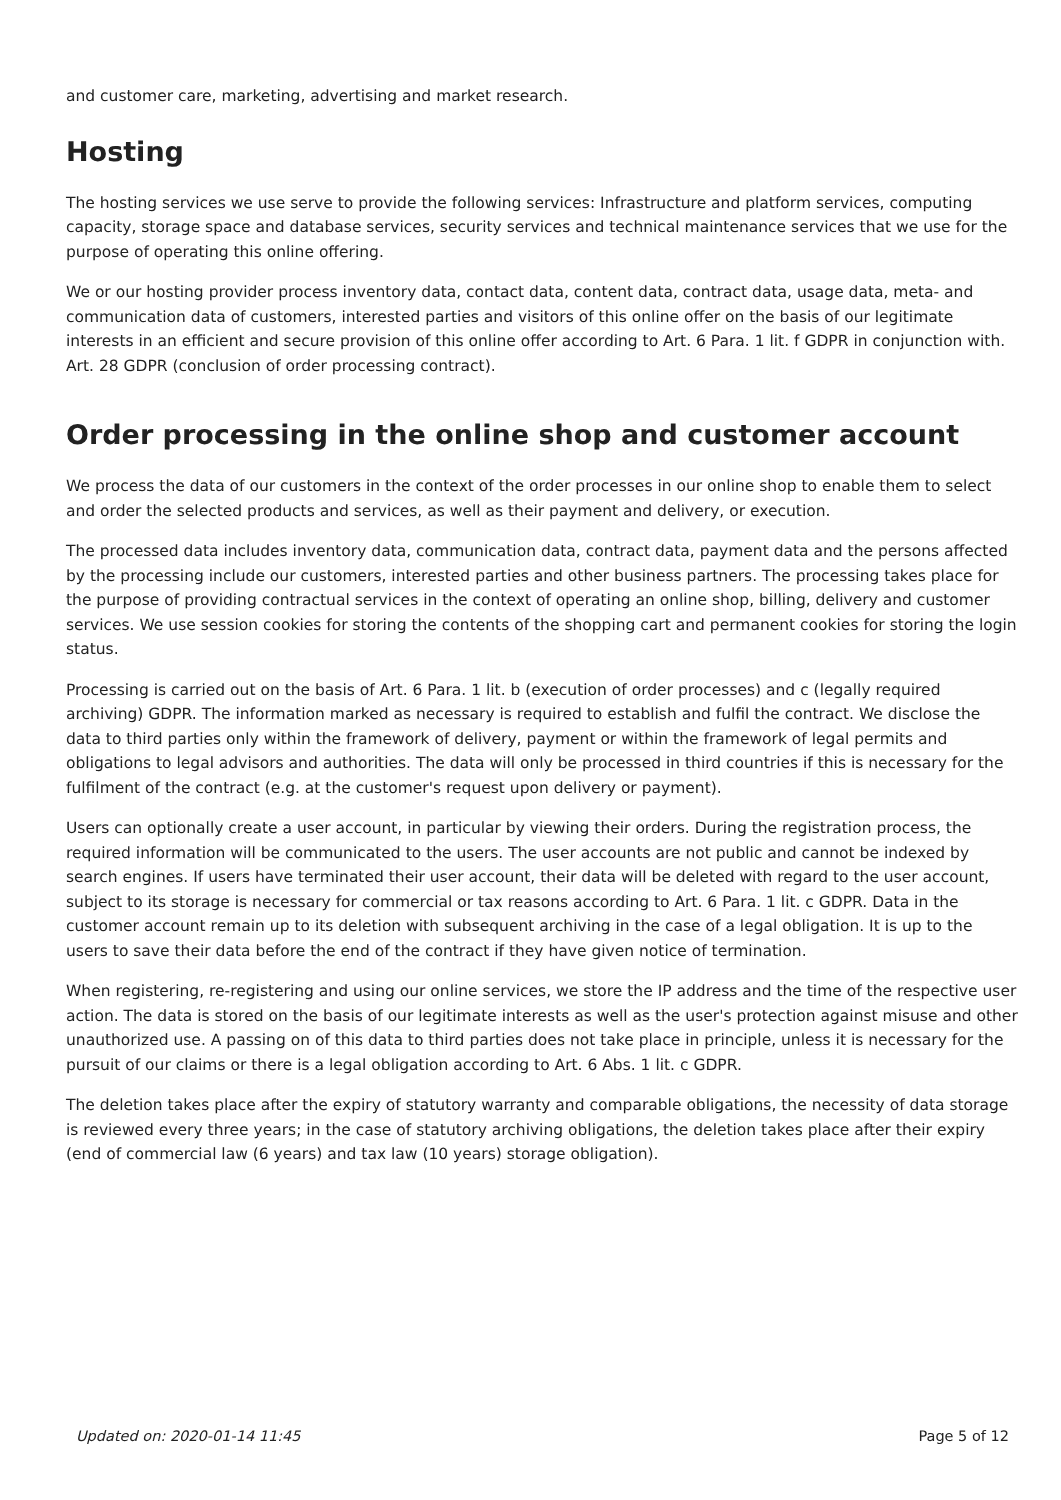and customer care, marketing, advertising and market research.
Hosting
The hosting services we use serve to provide the following services: Infrastructure and platform services, computing capacity, storage space and database services, security services and technical maintenance services that we use for the purpose of operating this online offering.
We or our hosting provider process inventory data, contact data, content data, contract data, usage data, meta- and communication data of customers, interested parties and visitors of this online offer on the basis of our legitimate interests in an efficient and secure provision of this online offer according to Art. 6 Para. 1 lit. f GDPR in conjunction with. Art. 28 GDPR (conclusion of order processing contract).
Order processing in the online shop and customer account
We process the data of our customers in the context of the order processes in our online shop to enable them to select and order the selected products and services, as well as their payment and delivery, or execution.
The processed data includes inventory data, communication data, contract data, payment data and the persons affected by the processing include our customers, interested parties and other business partners. The processing takes place for the purpose of providing contractual services in the context of operating an online shop, billing, delivery and customer services. We use session cookies for storing the contents of the shopping cart and permanent cookies for storing the login status.
Processing is carried out on the basis of Art. 6 Para. 1 lit. b (execution of order processes) and c (legally required archiving) GDPR. The information marked as necessary is required to establish and fulfil the contract. We disclose the data to third parties only within the framework of delivery, payment or within the framework of legal permits and obligations to legal advisors and authorities. The data will only be processed in third countries if this is necessary for the fulfilment of the contract (e.g. at the customer's request upon delivery or payment).
Users can optionally create a user account, in particular by viewing their orders. During the registration process, the required information will be communicated to the users. The user accounts are not public and cannot be indexed by search engines. If users have terminated their user account, their data will be deleted with regard to the user account, subject to its storage is necessary for commercial or tax reasons according to Art. 6 Para. 1 lit. c GDPR. Data in the customer account remain up to its deletion with subsequent archiving in the case of a legal obligation. It is up to the users to save their data before the end of the contract if they have given notice of termination.
When registering, re-registering and using our online services, we store the IP address and the time of the respective user action. The data is stored on the basis of our legitimate interests as well as the user's protection against misuse and other unauthorized use. A passing on of this data to third parties does not take place in principle, unless it is necessary for the pursuit of our claims or there is a legal obligation according to Art. 6 Abs. 1 lit. c GDPR.
The deletion takes place after the expiry of statutory warranty and comparable obligations, the necessity of data storage is reviewed every three years; in the case of statutory archiving obligations, the deletion takes place after their expiry (end of commercial law (6 years) and tax law (10 years) storage obligation).
Updated on: 2020-01-14 11:45 Page 5 of 12